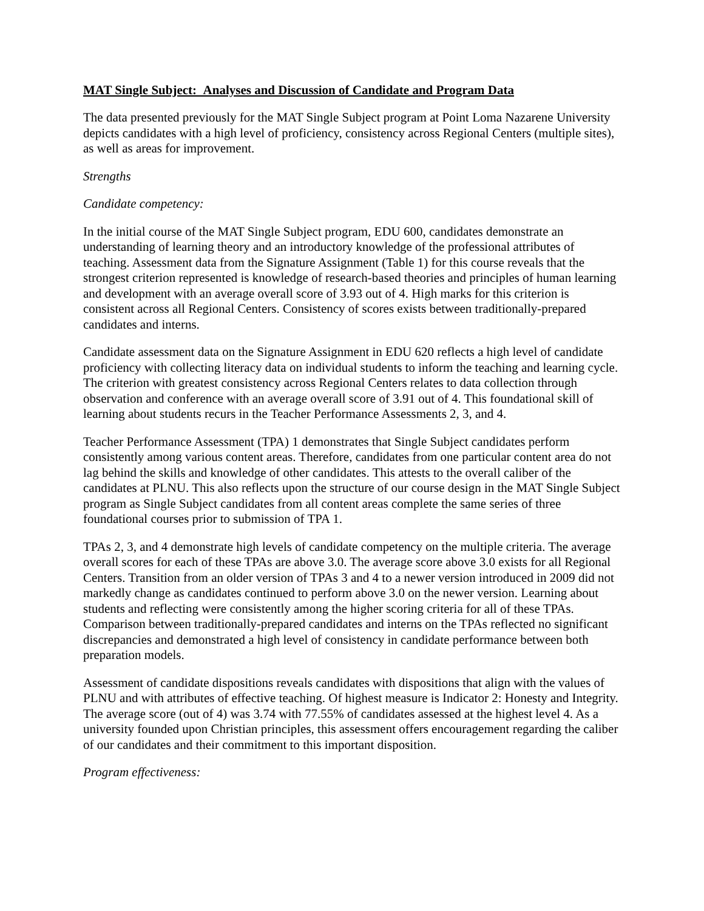MAT Single Subject: Analyses and Discussion of Candidate and Program Data
The data presented previously for the MAT Single Subject program at Point Loma Nazarene University depicts candidates with a high level of proficiency, consistency across Regional Centers (multiple sites), as well as areas for improvement.
Strengths
Candidate competency:
In the initial course of the MAT Single Subject program, EDU 600, candidates demonstrate an understanding of learning theory and an introductory knowledge of the professional attributes of teaching. Assessment data from the Signature Assignment (Table 1) for this course reveals that the strongest criterion represented is knowledge of research-based theories and principles of human learning and development with an average overall score of 3.93 out of 4. High marks for this criterion is consistent across all Regional Centers. Consistency of scores exists between traditionally-prepared candidates and interns.
Candidate assessment data on the Signature Assignment in EDU 620 reflects a high level of candidate proficiency with collecting literacy data on individual students to inform the teaching and learning cycle. The criterion with greatest consistency across Regional Centers relates to data collection through observation and conference with an average overall score of 3.91 out of 4. This foundational skill of learning about students recurs in the Teacher Performance Assessments 2, 3, and 4.
Teacher Performance Assessment (TPA) 1 demonstrates that Single Subject candidates perform consistently among various content areas. Therefore, candidates from one particular content area do not lag behind the skills and knowledge of other candidates. This attests to the overall caliber of the candidates at PLNU. This also reflects upon the structure of our course design in the MAT Single Subject program as Single Subject candidates from all content areas complete the same series of three foundational courses prior to submission of TPA 1.
TPAs 2, 3, and 4 demonstrate high levels of candidate competency on the multiple criteria. The average overall scores for each of these TPAs are above 3.0. The average score above 3.0 exists for all Regional Centers. Transition from an older version of TPAs 3 and 4 to a newer version introduced in 2009 did not markedly change as candidates continued to perform above 3.0 on the newer version. Learning about students and reflecting were consistently among the higher scoring criteria for all of these TPAs. Comparison between traditionally-prepared candidates and interns on the TPAs reflected no significant discrepancies and demonstrated a high level of consistency in candidate performance between both preparation models.
Assessment of candidate dispositions reveals candidates with dispositions that align with the values of PLNU and with attributes of effective teaching. Of highest measure is Indicator 2: Honesty and Integrity. The average score (out of 4) was 3.74 with 77.55% of candidates assessed at the highest level 4. As a university founded upon Christian principles, this assessment offers encouragement regarding the caliber of our candidates and their commitment to this important disposition.
Program effectiveness: